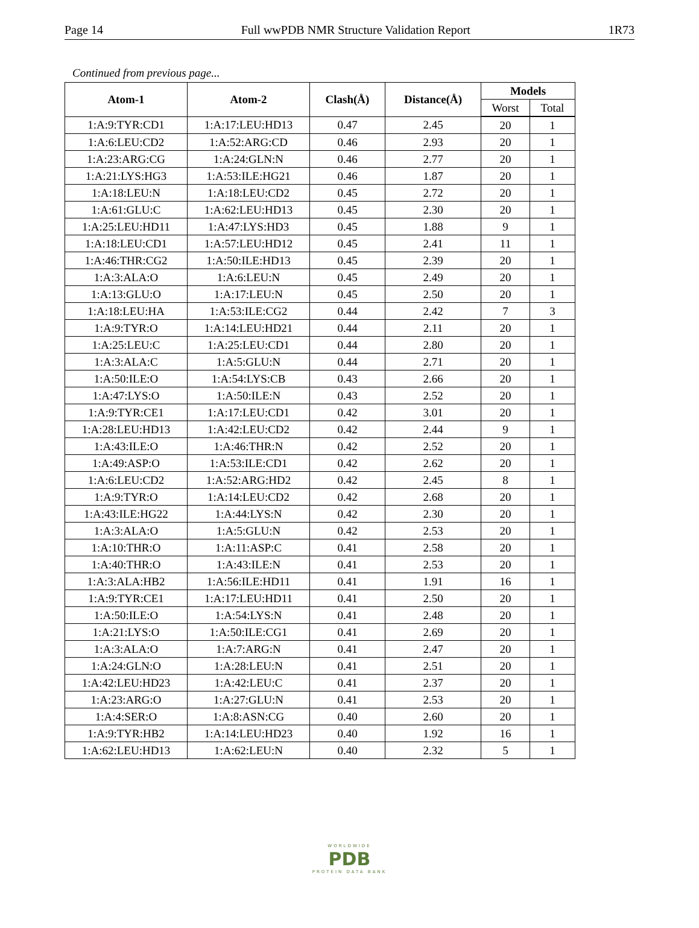Page 14 Full wwPDB NMR Structure Validation Report 1R73
Continued from previous page...
| Atom-1 | Atom-2 | Clash(Å) | Distance(Å) | Models | |
| --- | --- | --- | --- | --- | --- |
| | | | | Worst | Total |
| 1:A:9:TYR:CD1 | 1:A:17:LEU:HD13 | 0.47 | 2.45 | 20 | 1 |
| 1:A:6:LEU:CD2 | 1:A:52:ARG:CD | 0.46 | 2.93 | 20 | 1 |
| 1:A:23:ARG:CG | 1:A:24:GLN:N | 0.46 | 2.77 | 20 | 1 |
| 1:A:21:LYS:HG3 | 1:A:53:ILE:HG21 | 0.46 | 1.87 | 20 | 1 |
| 1:A:18:LEU:N | 1:A:18:LEU:CD2 | 0.45 | 2.72 | 20 | 1 |
| 1:A:61:GLU:C | 1:A:62:LEU:HD13 | 0.45 | 2.30 | 20 | 1 |
| 1:A:25:LEU:HD11 | 1:A:47:LYS:HD3 | 0.45 | 1.88 | 9 | 1 |
| 1:A:18:LEU:CD1 | 1:A:57:LEU:HD12 | 0.45 | 2.41 | 11 | 1 |
| 1:A:46:THR:CG2 | 1:A:50:ILE:HD13 | 0.45 | 2.39 | 20 | 1 |
| 1:A:3:ALA:O | 1:A:6:LEU:N | 0.45 | 2.49 | 20 | 1 |
| 1:A:13:GLU:O | 1:A:17:LEU:N | 0.45 | 2.50 | 20 | 1 |
| 1:A:18:LEU:HA | 1:A:53:ILE:CG2 | 0.44 | 2.42 | 7 | 3 |
| 1:A:9:TYR:O | 1:A:14:LEU:HD21 | 0.44 | 2.11 | 20 | 1 |
| 1:A:25:LEU:C | 1:A:25:LEU:CD1 | 0.44 | 2.80 | 20 | 1 |
| 1:A:3:ALA:C | 1:A:5:GLU:N | 0.44 | 2.71 | 20 | 1 |
| 1:A:50:ILE:O | 1:A:54:LYS:CB | 0.43 | 2.66 | 20 | 1 |
| 1:A:47:LYS:O | 1:A:50:ILE:N | 0.43 | 2.52 | 20 | 1 |
| 1:A:9:TYR:CE1 | 1:A:17:LEU:CD1 | 0.42 | 3.01 | 20 | 1 |
| 1:A:28:LEU:HD13 | 1:A:42:LEU:CD2 | 0.42 | 2.44 | 9 | 1 |
| 1:A:43:ILE:O | 1:A:46:THR:N | 0.42 | 2.52 | 20 | 1 |
| 1:A:49:ASP:O | 1:A:53:ILE:CD1 | 0.42 | 2.62 | 20 | 1 |
| 1:A:6:LEU:CD2 | 1:A:52:ARG:HD2 | 0.42 | 2.45 | 8 | 1 |
| 1:A:9:TYR:O | 1:A:14:LEU:CD2 | 0.42 | 2.68 | 20 | 1 |
| 1:A:43:ILE:HG22 | 1:A:44:LYS:N | 0.42 | 2.30 | 20 | 1 |
| 1:A:3:ALA:O | 1:A:5:GLU:N | 0.42 | 2.53 | 20 | 1 |
| 1:A:10:THR:O | 1:A:11:ASP:C | 0.41 | 2.58 | 20 | 1 |
| 1:A:40:THR:O | 1:A:43:ILE:N | 0.41 | 2.53 | 20 | 1 |
| 1:A:3:ALA:HB2 | 1:A:56:ILE:HD11 | 0.41 | 1.91 | 16 | 1 |
| 1:A:9:TYR:CE1 | 1:A:17:LEU:HD11 | 0.41 | 2.50 | 20 | 1 |
| 1:A:50:ILE:O | 1:A:54:LYS:N | 0.41 | 2.48 | 20 | 1 |
| 1:A:21:LYS:O | 1:A:50:ILE:CG1 | 0.41 | 2.69 | 20 | 1 |
| 1:A:3:ALA:O | 1:A:7:ARG:N | 0.41 | 2.47 | 20 | 1 |
| 1:A:24:GLN:O | 1:A:28:LEU:N | 0.41 | 2.51 | 20 | 1 |
| 1:A:42:LEU:HD23 | 1:A:42:LEU:C | 0.41 | 2.37 | 20 | 1 |
| 1:A:23:ARG:O | 1:A:27:GLU:N | 0.41 | 2.53 | 20 | 1 |
| 1:A:4:SER:O | 1:A:8:ASN:CG | 0.40 | 2.60 | 20 | 1 |
| 1:A:9:TYR:HB2 | 1:A:14:LEU:HD23 | 0.40 | 1.92 | 16 | 1 |
| 1:A:62:LEU:HD13 | 1:A:62:LEU:N | 0.40 | 2.32 | 5 | 1 |
WORLDWIDE
PDB
PROTEIN DATA BANK